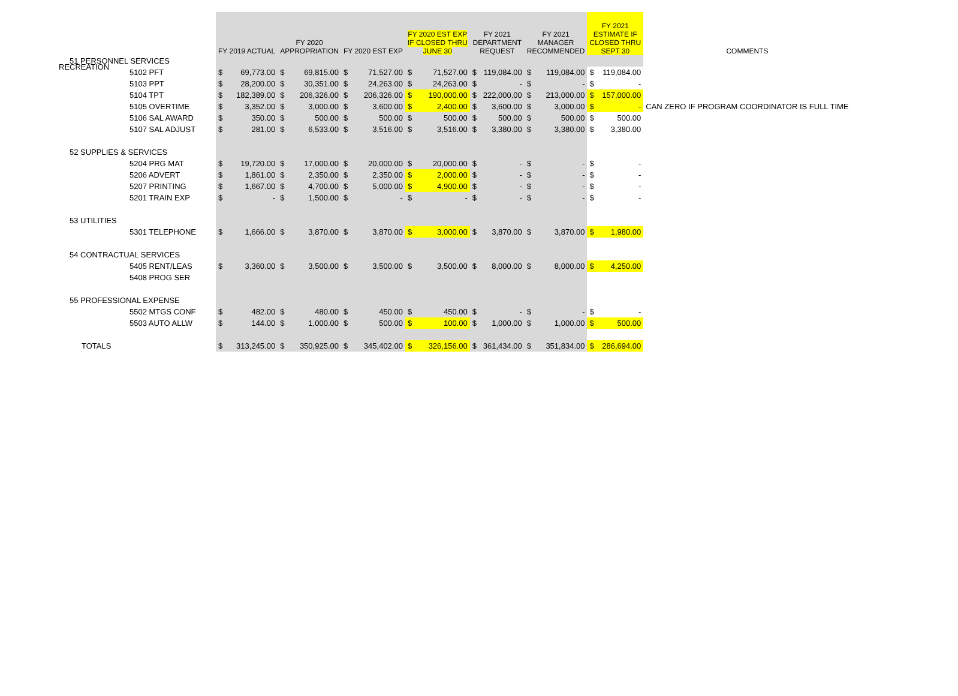RECREATION
| | FY 2019 ACTUAL | | FY 2020 APPROPRIATION | | FY 2020 EST EXP | | FY 2020 EST EXP IF CLOSED THRU JUNE 30 | | FY 2021 DEPARTMENT REQUEST | | FY 2021 MANAGER RECOMMENDED | | FY 2021 ESTIMATE IF CLOSED THRU SEPT 30 | | COMMENTS |
| --- | --- | --- | --- | --- | --- | --- | --- | --- | --- | --- | --- | --- | --- | --- | --- |
| 51 PERSONNEL SERVICES | | | | | | | | | | | | | | | |
| 5102 PFT | $ | 69,773.00 | $ | 69,815.00 | $ | 71,527.00 | $ | 71,527.00 | $ | 119,084.00 | $ | 119,084.00 | $ | 119,084.00 | |
| 5103 PPT | $ | 28,200.00 | $ | 30,351.00 | $ | 24,263.00 | $ | 24,263.00 | $ | - | $ | - | $ | - | |
| 5104 TPT | $ | 182,389.00 | $ | 206,326.00 | $ | 206,326.00 | $ | 190,000.00 | $ | 222,000.00 | $ | 213,000.00 | $ | 157,000.00 | |
| 5105 OVERTIME | $ | 3,352.00 | $ | 3,000.00 | $ | 3,600.00 | $ | 2,400.00 | $ | 3,600.00 | $ | 3,000.00 | $ | - | CAN ZERO IF PROGRAM COORDINATOR IS FULL TIME |
| 5106 SAL AWARD | $ | 350.00 | $ | 500.00 | $ | 500.00 | $ | 500.00 | $ | 500.00 | $ | 500.00 | $ | 500.00 | |
| 5107 SAL ADJUST | $ | 281.00 | $ | 6,533.00 | $ | 3,516.00 | $ | 3,516.00 | $ | 3,380.00 | $ | 3,380.00 | $ | 3,380.00 | |
| 52 SUPPLIES & SERVICES | | | | | | | | | | | | | | | |
| 5204 PRG MAT | $ | 19,720.00 | $ | 17,000.00 | $ | 20,000.00 | $ | 20,000.00 | $ | - | $ | - | $ | - | |
| 5206 ADVERT | $ | 1,861.00 | $ | 2,350.00 | $ | 2,350.00 | $ | 2,000.00 | $ | - | $ | - | $ | - | |
| 5207 PRINTING | $ | 1,667.00 | $ | 4,700.00 | $ | 5,000.00 | $ | 4,900.00 | $ | - | $ | - | $ | - | |
| 5201 TRAIN EXP | $ | - | $ | 1,500.00 | $ | - | $ | - | $ | - | $ | - | $ | - | |
| 53 UTILITIES | | | | | | | | | | | | | | | |
| 5301 TELEPHONE | $ | 1,666.00 | $ | 3,870.00 | $ | 3,870.00 | $ | 3,000.00 | $ | 3,870.00 | $ | 3,870.00 | $ | 1,980.00 | |
| 54 CONTRACTUAL SERVICES | | | | | | | | | | | | | | | |
| 5405 RENT/LEAS | $ | 3,360.00 | $ | 3,500.00 | $ | 3,500.00 | $ | 3,500.00 | $ | 8,000.00 | $ | 8,000.00 | $ | 4,250.00 | |
| 5408 PROG SER | | | | | | | | | | | | | | | |
| 55 PROFESSIONAL EXPENSE | | | | | | | | | | | | | | | |
| 5502 MTGS CONF | $ | 482.00 | $ | 480.00 | $ | 450.00 | $ | 450.00 | $ | - | $ | - | $ | - | |
| 5503 AUTO ALLW | $ | 144.00 | $ | 1,000.00 | $ | 500.00 | $ | 100.00 | $ | 1,000.00 | $ | 1,000.00 | $ | 500.00 | |
| TOTALS | $ | 313,245.00 | $ | 350,925.00 | $ | 345,402.00 | $ | 326,156.00 | $ | 361,434.00 | $ | 351,834.00 | $ | 286,694.00 | |